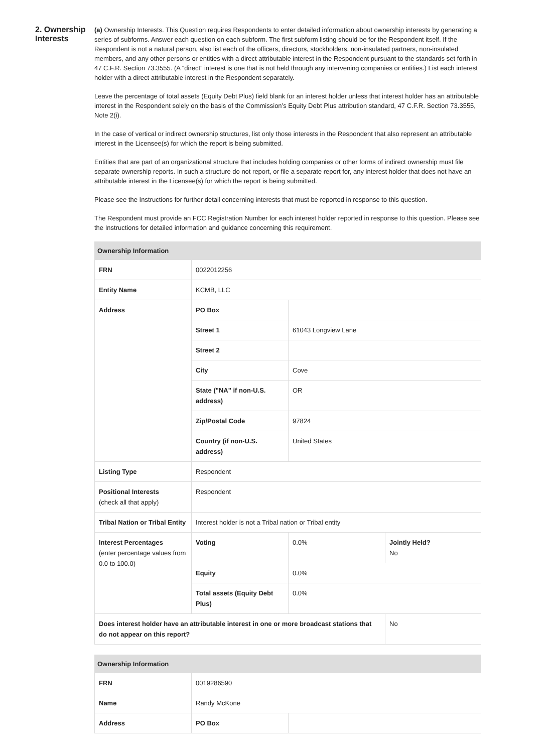2. Ownership Interests
(a) Ownership Interests. This Question requires Respondents to enter detailed information about ownership interests by generating a series of subforms. Answer each question on each subform. The first subform listing should be for the Respondent itself. If the Respondent is not a natural person, also list each of the officers, directors, stockholders, non-insulated partners, non-insulated members, and any other persons or entities with a direct attributable interest in the Respondent pursuant to the standards set forth in 47 C.F.R. Section 73.3555. (A “direct” interest is one that is not held through any intervening companies or entities.) List each interest holder with a direct attributable interest in the Respondent separately.
Leave the percentage of total assets (Equity Debt Plus) field blank for an interest holder unless that interest holder has an attributable interest in the Respondent solely on the basis of the Commission’s Equity Debt Plus attribution standard, 47 C.F.R. Section 73.3555, Note 2(i).
In the case of vertical or indirect ownership structures, list only those interests in the Respondent that also represent an attributable interest in the Licensee(s) for which the report is being submitted.
Entities that are part of an organizational structure that includes holding companies or other forms of indirect ownership must file separate ownership reports. In such a structure do not report, or file a separate report for, any interest holder that does not have an attributable interest in the Licensee(s) for which the report is being submitted.
Please see the Instructions for further detail concerning interests that must be reported in response to this question.
The Respondent must provide an FCC Registration Number for each interest holder reported in response to this question. Please see the Instructions for detailed information and guidance concerning this requirement.
| Ownership Information | | | |
| --- | --- | --- | --- |
| FRN | 0022012256 | | |
| Entity Name | KCMB, LLC | | |
| Address | PO Box | | |
| | Street 1 | 61043 Longview Lane | |
| | Street 2 | | |
| | City | Cove | |
| | State ("NA" if non-U.S. address) | OR | |
| | Zip/Postal Code | 97824 | |
| | Country (if non-U.S. address) | United States | |
| Listing Type | Respondent | | |
| Positional Interests (check all that apply) | Respondent | | |
| Tribal Nation or Tribal Entity | Interest holder is not a Tribal nation or Tribal entity | | |
| Interest Percentages (enter percentage values from 0.0 to 100.0) | Voting | 0.0% | Jointly Held? No |
| | Equity | 0.0% | |
| | Total assets (Equity Debt Plus) | 0.0% | |
| Does interest holder have an attributable interest in one or more broadcast stations that do not appear on this report? | | | No |
| Ownership Information | | |
| --- | --- | --- |
| FRN | 0019286590 | |
| Name | Randy McKone | |
| Address | PO Box | |